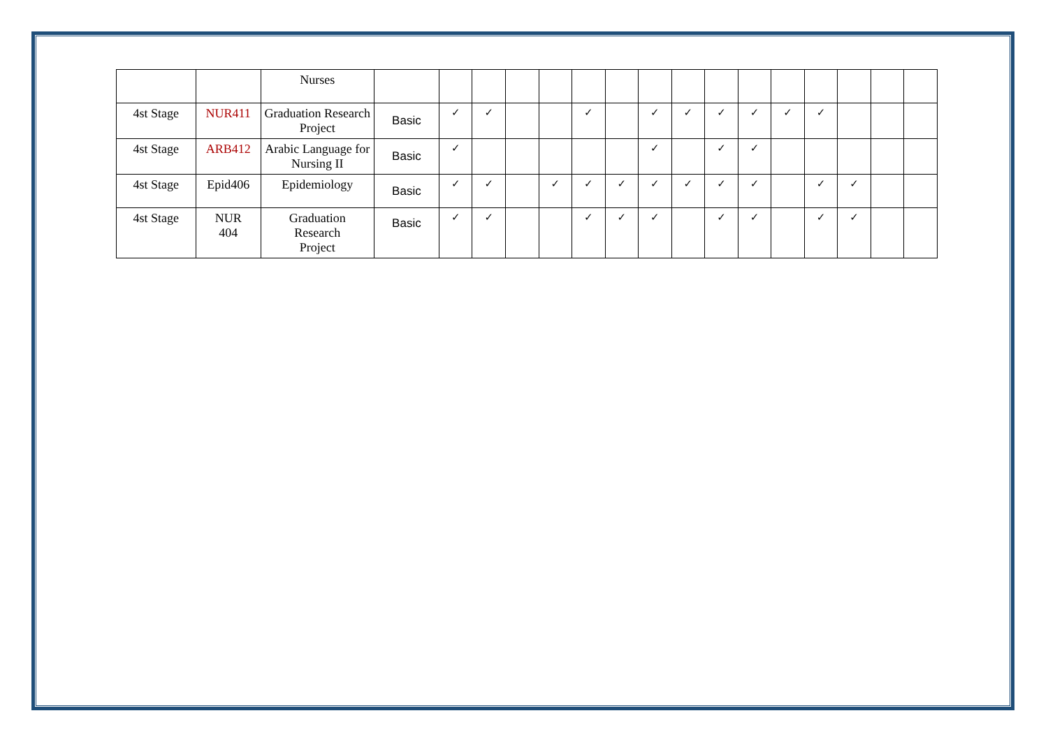| | | Nurses | | | | | | | | | | | | | | | | |
| 4st Stage | NUR411 | Graduation Research Project | Basic | ✓ | ✓ | | | ✓ | | ✓ | ✓ | ✓ | ✓ | ✓ | ✓ | | | |
| 4st Stage | ARB412 | Arabic Language for Nursing II | Basic | ✓ | | | | | | ✓ | | ✓ | ✓ | | | | | |
| 4st Stage | Epid406 | Epidemiology | Basic | ✓ | ✓ | | ✓ | ✓ | ✓ | ✓ | ✓ | ✓ | ✓ | | ✓ | ✓ | | |
| 4st Stage | NUR 404 | Graduation Research Project | Basic | ✓ | ✓ | | | ✓ | ✓ | ✓ | | ✓ | ✓ | | ✓ | ✓ | | |